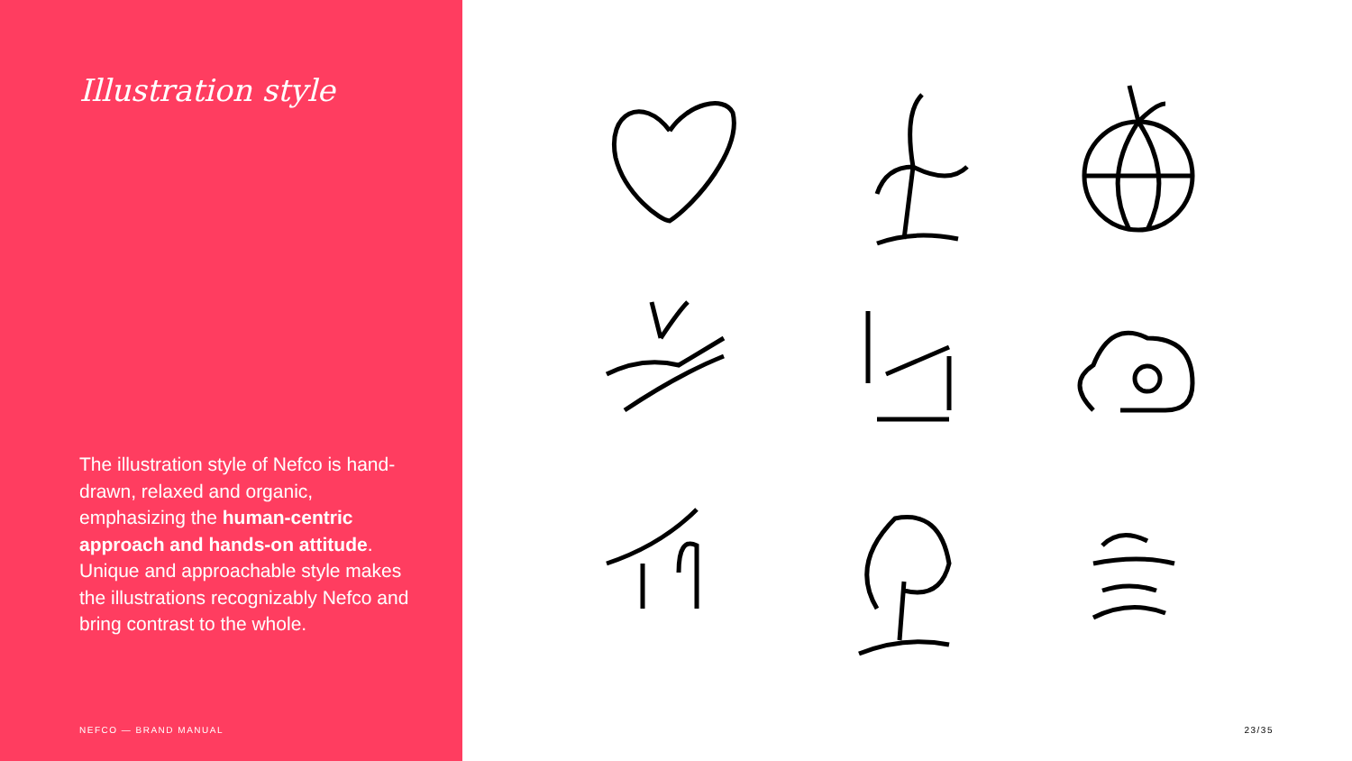Illustration style
The illustration style of Nefco is hand-drawn, relaxed and organic, emphasizing the human-centric approach and hands-on attitude. Unique and approachable style makes the illustrations recognizably Nefco and bring contrast to the whole.
NEFCO — BRAND MANUAL
23/35